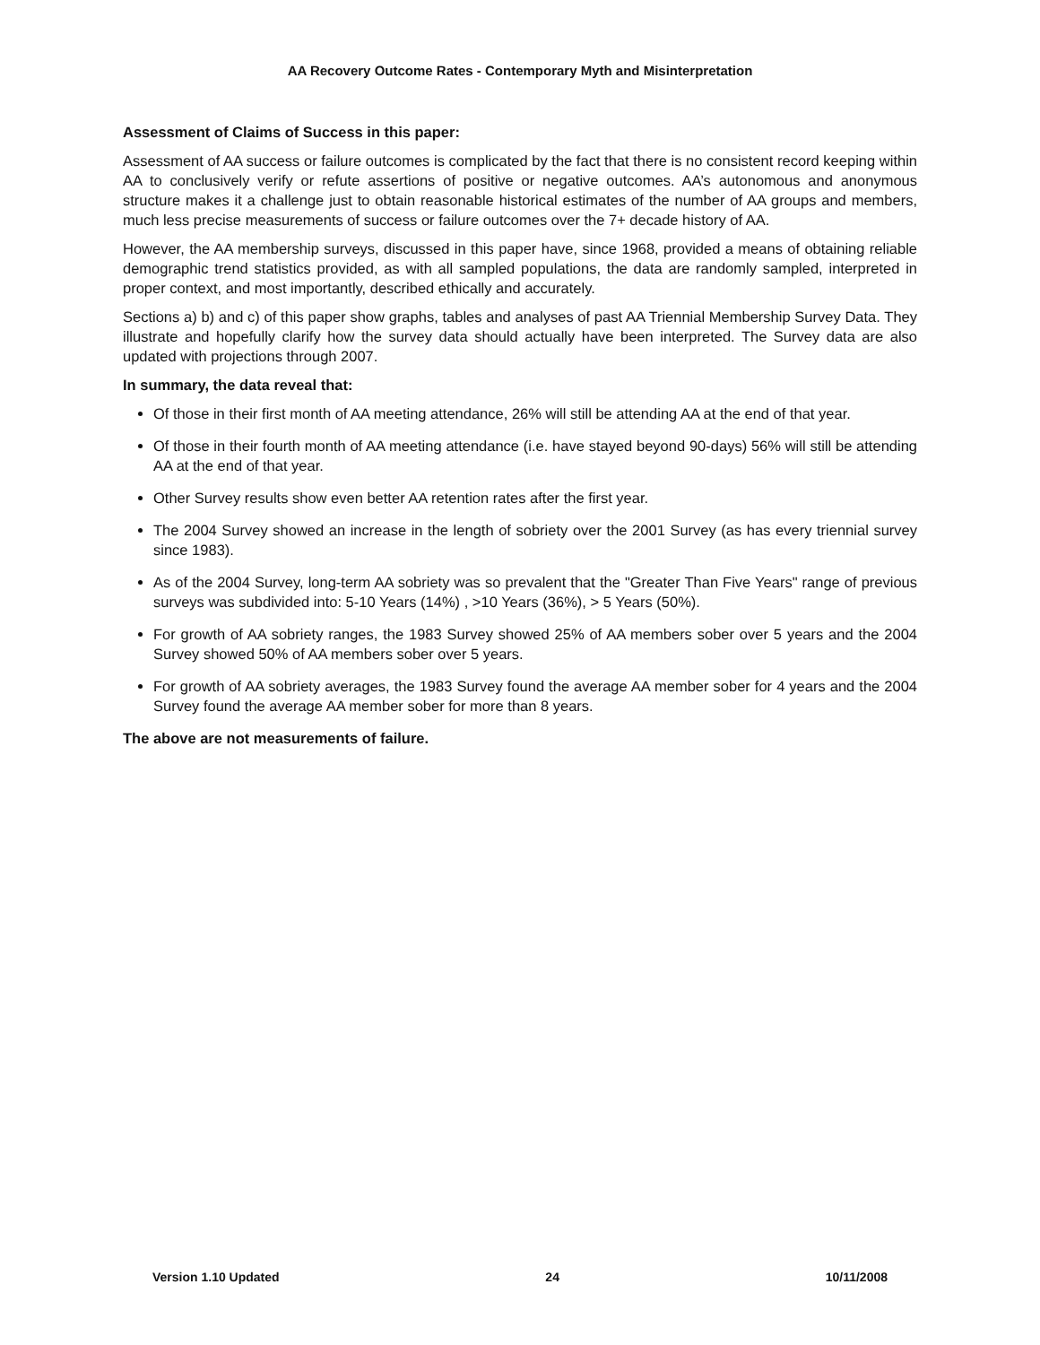AA Recovery Outcome Rates - Contemporary Myth and Misinterpretation
Assessment of Claims of Success in this paper:
Assessment of AA success or failure outcomes is complicated by the fact that there is no consistent record keeping within AA to conclusively verify or refute assertions of positive or negative outcomes. AA’s autonomous and anonymous structure makes it a challenge just to obtain reasonable historical estimates of the number of AA groups and members, much less precise measurements of success or failure outcomes over the 7+ decade history of AA.
However, the AA membership surveys, discussed in this paper have, since 1968, provided a means of obtaining reliable demographic trend statistics provided, as with all sampled populations, the data are randomly sampled, interpreted in proper context, and most importantly, described ethically and accurately.
Sections a) b) and c) of this paper show graphs, tables and analyses of past AA Triennial Membership Survey Data. They illustrate and hopefully clarify how the survey data should actually have been interpreted. The Survey data are also updated with projections through 2007.
In summary, the data reveal that:
Of those in their first month of AA meeting attendance, 26% will still be attending AA at the end of that year.
Of those in their fourth month of AA meeting attendance (i.e. have stayed beyond 90-days) 56% will still be attending AA at the end of that year.
Other Survey results show even better AA retention rates after the first year.
The 2004 Survey showed an increase in the length of sobriety over the 2001 Survey (as has every triennial survey since 1983).
As of the 2004 Survey, long-term AA sobriety was so prevalent that the "Greater Than Five Years" range of previous surveys was subdivided into: 5-10 Years (14%) , >10 Years (36%), > 5 Years (50%).
For growth of AA sobriety ranges, the 1983 Survey showed 25% of AA members sober over 5 years and the 2004 Survey showed 50% of AA members sober over 5 years.
For growth of AA sobriety averages, the 1983 Survey found the average AA member sober for 4 years and the 2004 Survey found the average AA member sober for more than 8 years.
The above are not measurements of failure.
Version 1.10 Updated 24 10/11/2008